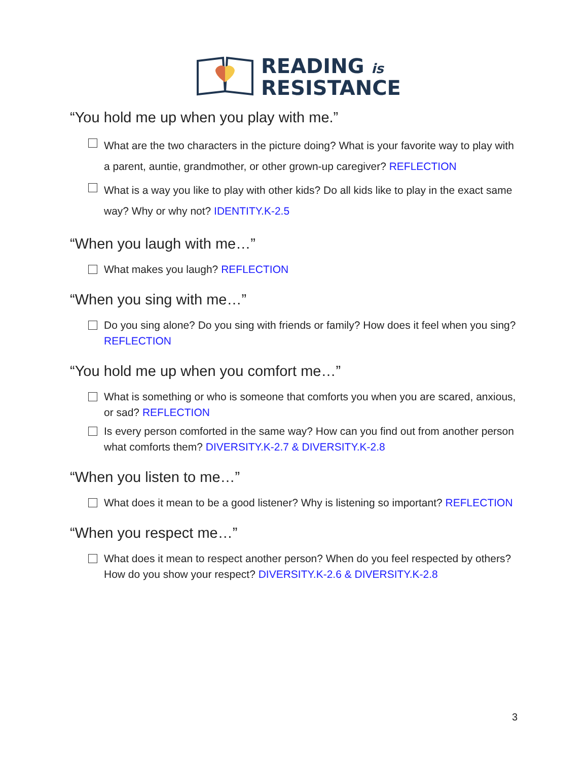READING is
RESISTANCE
“You hold me up when you play with me.”
What are the two characters in the picture doing? What is your favorite way to play with a parent, auntie, grandmother, or other grown-up caregiver? REFLECTION
What is a way you like to play with other kids? Do all kids like to play in the exact same way? Why or why not? IDENTITY.K-2.5
“When you laugh with me…”
What makes you laugh? REFLECTION
“When you sing with me…”
Do you sing alone? Do you sing with friends or family? How does it feel when you sing? REFLECTION
“You hold me up when you comfort me…”
What is something or who is someone that comforts you when you are scared, anxious, or sad? REFLECTION
Is every person comforted in the same way? How can you find out from another person what comforts them? DIVERSITY.K-2.7 & DIVERSITY.K-2.8
“When you listen to me…”
What does it mean to be a good listener? Why is listening so important? REFLECTION
“When you respect me…”
What does it mean to respect another person? When do you feel respected by others? How do you show your respect? DIVERSITY.K-2.6 & DIVERSITY.K-2.8
3